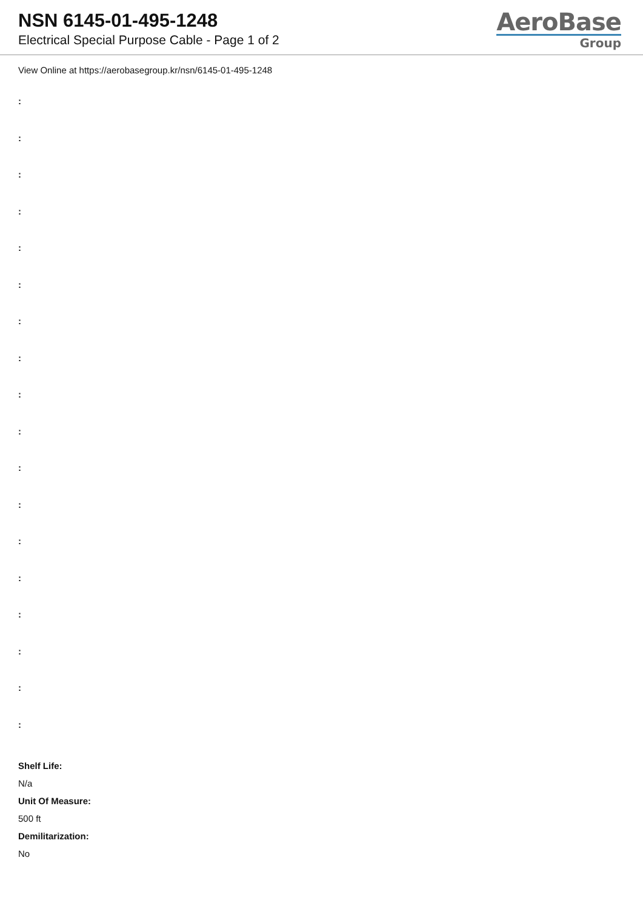NSN 6145-01-495-1248
Electrical Special Purpose Cable - Page 1 of 2
AeroBase
Group
View Online at https://aerobasegroup.kr/nsn/6145-01-495-1248
:
:
:
:
:
:
:
:
:
:
:
:
:
:
:
:
:
:
Shelf Life:
N/a
Unit Of Measure:
500 ft
Demilitarization:
No